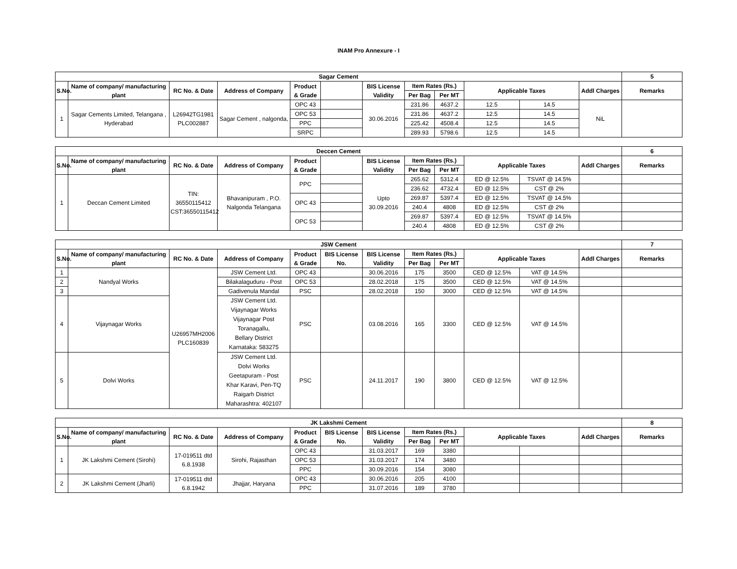INAM Pro Annexure - I
| Sagar Cement | | | | | | | | | | | | 5 |
| --- | --- | --- | --- | --- | --- | --- | --- | --- | --- | --- | --- | --- |
| S.No. | Name of company/ manufacturing plant | RC No. & Date | Address of Company | Product & Grade | | BIS License Validity | Item Rates (Rs.) | | Applicable Taxes | | Addl Charges | Remarks |
| | | | | | | | Per Bag | Per MT | | | | |
| 1 | Sagar Cements Limited, Telangana , Hyderabad | L26942TG1981 PLC002887 | Sagar Cement , nalgonda, | OPC 43 | | 30.06.2016 | 231.86 | 4637.2 | 12.5 | 14.5 | NiL | |
| | | | | OPC 53 | | | 231.86 | 4637.2 | 12.5 | 14.5 | | |
| | | | | PPC | | | 225.42 | 4508.4 | 12.5 | 14.5 | | |
| | | | | SRPC | | | 289.93 | 5798.6 | 12.5 | 14.5 | | |
| Deccen Cement | | | | | | | | | | | | 6 |
| --- | --- | --- | --- | --- | --- | --- | --- | --- | --- | --- | --- | --- |
| S.No. | Name of company/ manufacturing plant | RC No. & Date | Address of Company | Product & Grade | | BIS License Validity | Item Rates (Rs.) | | Applicable Taxes | | Addl Charges | Remarks |
| | | | | | | | Per Bag | Per MT | | | | |
| 1 | Deccan Cement Limited | TIN: 36550115412 CST:36550115412 | Bhavanipuram , P.O. Nalgonda Telangana | PPC | | Upto 30.09.2016 | 265.62 | 5312.4 | ED @ 12.5% | TSVAT @ 14.5% | | |
| | | | | | | | 236.62 | 4732.4 | ED @ 12.5% | CST @ 2% | | |
| | | | | OPC 43 | | | 269.87 | 5397.4 | ED @ 12.5% | TSVAT @ 14.5% | | |
| | | | | | | | 240.4 | 4808 | ED @ 12.5% | CST @ 2% | | |
| | | | | OPC 53 | | | 269.87 | 5397.4 | ED @ 12.5% | TSVAT @ 14.5% | | |
| | | | | | | | 240.4 | 4808 | ED @ 12.5% | CST @ 2% | | |
| JSW Cement | | | | | | | | | | | | 7 |
| --- | --- | --- | --- | --- | --- | --- | --- | --- | --- | --- | --- | --- |
| S.No. | Name of company/ manufacturing plant | RC No. & Date | Address of Company | Product & Grade | BIS License No. | BIS License Validity | Item Rates (Rs.) | | Applicable Taxes | | Addl Charges | Remarks |
| | | | | | | | Per Bag | Per MT | | | | |
| 1 | Nandyal Works | U26957MH2006 PLC160839 | JSW Cement Ltd. | OPC 43 | | 30.06.2016 | 175 | 3500 | CED @ 12.5% | VAT @ 14.5% | | |
| 2 | | | Bilakalaguduru - Post | OPC 53 | | 28.02.2018 | 175 | 3500 | CED @ 12.5% | VAT @ 14.5% | | |
| 3 | | | Gadivenula Mandal | PSC | | 28.02.2018 | 150 | 3000 | CED @ 12.5% | VAT @ 14.5% | | |
| 4 | Vijaynagar Works | | JSW Cement Ltd. Vijaynagar Works Vijaynagar Post Toranagallu, Bellary District Karnataka: 583275 | PSC | | 03.08.2016 | 165 | 3300 | CED @ 12.5% | VAT @ 14.5% | | |
| 5 | Dolvi Works | | JSW Cement Ltd. Dolvi Works Geetapuram - Post Khar Karavi, Pen-TQ Raigarh District Maharashtra: 402107 | PSC | | 24.11.2017 | 190 | 3800 | CED @ 12.5% | VAT @ 12.5% | | |
| JK Lakshmi Cement | | | | | | | | | | | | 8 |
| --- | --- | --- | --- | --- | --- | --- | --- | --- | --- | --- | --- | --- |
| S.No. | Name of company/ manufacturing plant | RC No. & Date | Address of Company | Product & Grade | BIS License No. | BIS License Validity | Item Rates (Rs.) | | Applicable Taxes | | Addl Charges | Remarks |
| | | | | | | | Per Bag | Per MT | | | | |
| 1 | JK Lakshmi Cement (Sirohi) | 17-019511 dtd 6.8.1938 | Sirohi, Rajasthan | OPC 43 | | 31.03.2017 | 169 | 3380 | | | | |
| | | | | OPC 53 | | 31.03.2017 | 174 | 3480 | | | | |
| | | | | PPC | | 30.09.2016 | 154 | 3080 | | | | |
| 2 | JK Lakshmi Cement (Jharli) | 17-019511 dtd 6.8.1942 | Jhajjar, Haryana | OPC 43 | | 30.06.2016 | 205 | 4100 | | | | |
| | | | | PPC | | 31.07.2016 | 189 | 3780 | | | | |